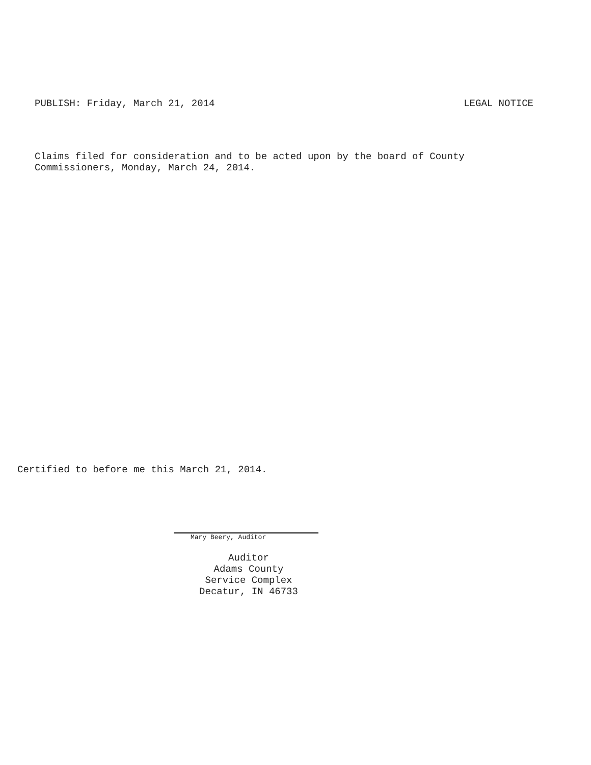PUBLISH: Friday, March 21, 2014 LEGAL NOTICE
Claims filed for consideration and to be acted upon by the board of County
Commissioners, Monday, March 24, 2014.
Certified to before me this March 21, 2014.
Mary Beery, Auditor
Auditor
Adams County
Service Complex
Decatur, IN 46733